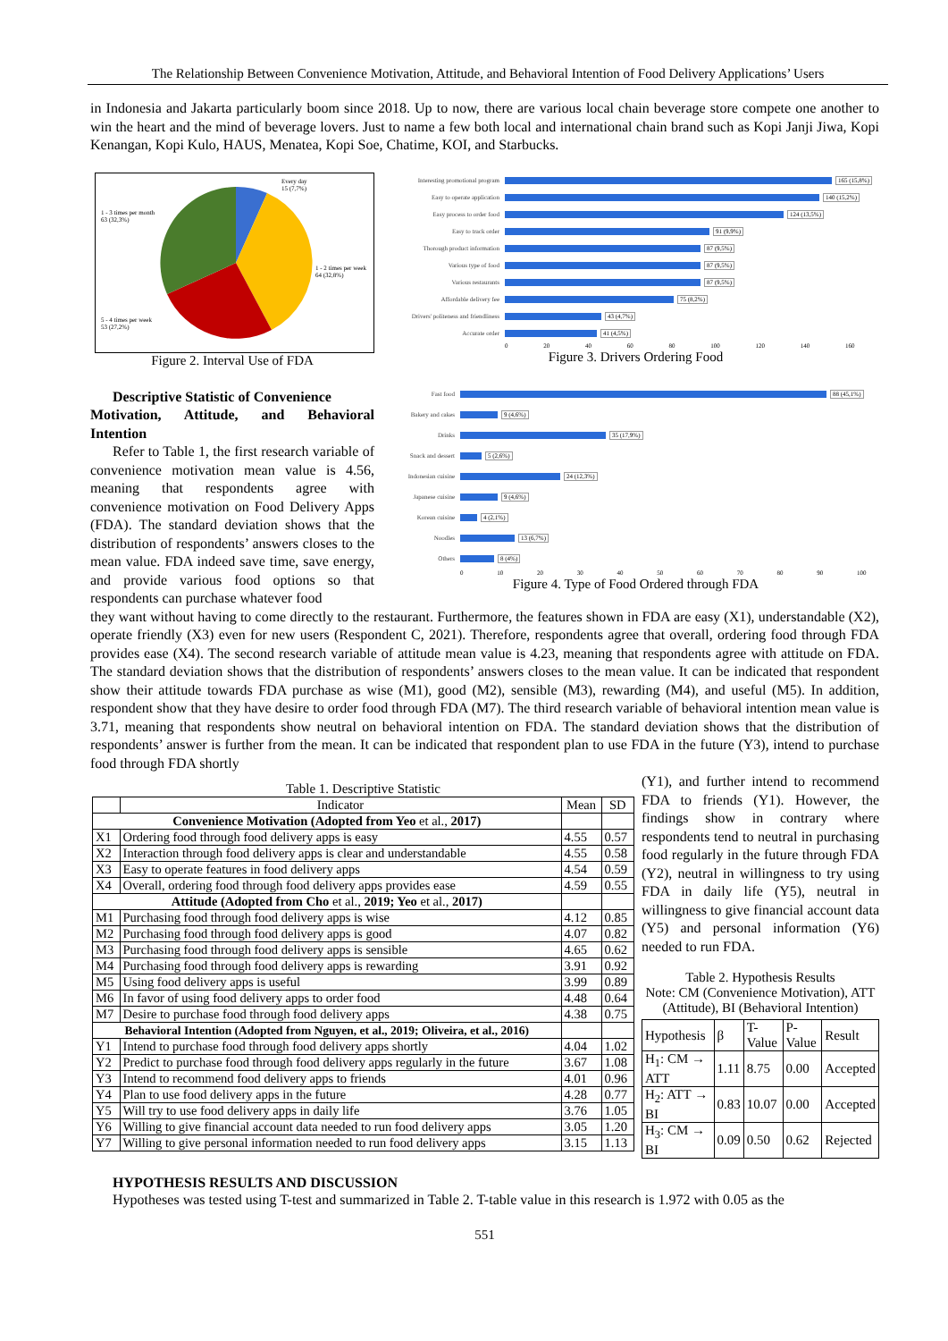The Relationship Between Convenience Motivation, Attitude, and Behavioral Intention of Food Delivery Applications’ Users
in Indonesia and Jakarta particularly boom since 2018. Up to now, there are various local chain beverage store compete one another to win the heart and the mind of beverage lovers. Just to name a few both local and international chain brand such as Kopi Janji Jiwa, Kopi Kenangan, Kopi Kulo, HAUS, Menatea, Kopi Soe, Chatime, KOI, and Starbucks.
Every day
15 (7,7%)
1 - 3 times per month
63 (32,3%)
1 - 2 times per week
64 (32,8%)
5 - 4 times per week
53 (27,2%)
Figure 2. Interval Use of FDA
Descriptive Statistic of Convenience
Motivation, Attitude, and Behavioral Intention
Refer to Table 1, the first research variable of convenience motivation mean value is 4.56, meaning that respondents agree with convenience motivation on Food Delivery Apps (FDA). The standard deviation shows that the distribution of respondents’ answers closes to the mean value. FDA indeed save time, save energy, and provide various food options so that respondents can purchase whatever food
Interesting promotional program
165 (15,8%)
Easy to operate application 140 (15,2%)
Easy process to order food 124 (13,5%)
Easy to track order 91 (9,9%)
Thorough product information 87 (9,5%)
Various type of food 87 (9,5%)
Various restaurants 87 (9,5%)
Affordable delivery fee 75 (8,2%)
Drivers' politeness and friendliness
43 (4,7%)
Accurate order 41 (4,5%)
0 20 40 60 80 100 120 140 160
Figure 3. Drivers Ordering Food
Fast food 88 (45,1%)
Bakery and cakes 9 (4,6%)
Drinks 35 (17,9%)
Snack and dessert
5 (2,6%)
Indonesian cuisine
24 (12,3%)
Japanese cuisine 9 (4,6%)
Korean cuisine 4 (2,1%)
Noodles 13 (6,7%)
Others 8 (4%)
0 10 20 30 40 50 60 70 80 90 100
Figure 4. Type of Food Ordered through FDA
they want without having to come directly to the restaurant. Furthermore, the features shown in FDA are easy (X1), understandable (X2), operate friendly (X3) even for new users (Respondent C, 2021). Therefore, respondents agree that overall, ordering food through FDA provides ease (X4). The second research variable of attitude mean value is 4.23, meaning that respondents agree with attitude on FDA. The standard deviation shows that the distribution of respondents’ answers closes to the mean value. It can be indicated that respondent show their attitude towards FDA purchase as wise (M1), good (M2), sensible (M3), rewarding (M4), and useful (M5). In addition, respondent show that they have desire to order food through FDA (M7). The third research variable of behavioral intention mean value is 3.71, meaning that respondents show neutral on behavioral intention on FDA. The standard deviation shows that the distribution of respondents’ answer is further from the mean. It can be indicated that respondent plan to use FDA in the future (Y3), intend to purchase food through FDA shortly
Table 1. Descriptive Statistic
| | Indicator | Mean | SD |
| --- | --- | --- | --- |
| Convenience Motivation (Adopted from Yeo et al., 2017) | | | |
| X1 | Ordering food through food delivery apps is easy | 4.55 | 0.57 |
| X2 | Interaction through food delivery apps is clear and understandable | 4.55 | 0.58 |
| X3 | Easy to operate features in food delivery apps | 4.54 | 0.59 |
| X4 | Overall, ordering food through food delivery apps provides ease | 4.59 | 0.55 |
| Attitude (Adopted from Cho et al., 2019; Yeo et al., 2017) | | | |
| M1 | Purchasing food through food delivery apps is wise | 4.12 | 0.85 |
| M2 | Purchasing food through food delivery apps is good | 4.07 | 0.82 |
| M3 | Purchasing food through food delivery apps is sensible | 4.65 | 0.62 |
| M4 | Purchasing food through food delivery apps is rewarding | 3.91 | 0.92 |
| M5 | Using food delivery apps is useful | 3.99 | 0.89 |
| M6 | In favor of using food delivery apps to order food | 4.48 | 0.64 |
| M7 | Desire to purchase food through food delivery apps | 4.38 | 0.75 |
| Behavioral Intention (Adopted from Nguyen, et al., 2019; Oliveira, et al., 2016) | | | |
| Y1 | Intend to purchase food through food delivery apps shortly | 4.04 | 1.02 |
| Y2 | Predict to purchase food through food delivery apps regularly in the future | 3.67 | 1.08 |
| Y3 | Intend to recommend food delivery apps to friends | 4.01 | 0.96 |
| Y4 | Plan to use food delivery apps in the future | 4.28 | 0.77 |
| Y5 | Will try to use food delivery apps in daily life | 3.76 | 1.05 |
| Y6 | Willing to give financial account data needed to run food delivery apps | 3.05 | 1.20 |
| Y7 | Willing to give personal information needed to run food delivery apps | 3.15 | 1.13 |
(Y1), and further intend to recommend FDA to friends (Y1). However, the findings show in contrary where respondents tend to neutral in purchasing food regularly in the future through FDA (Y2), neutral in willingness to try using FDA in daily life (Y5), neutral in willingness to give financial account data (Y5) and personal information (Y6) needed to run FDA.
Table 2. Hypothesis Results
Note: CM (Convenience Motivation), ATT (Attitude), BI (Behavioral Intention)
| Hypothesis | β | T-Value | P-Value | Result |
| H<sub>1</sub>: CM → ATT | 1.11 | 8.75 | 0.00 | Accepted |
| H<sub>2</sub>: ATT → BI | 0.83 | 10.07 | 0.00 | Accepted |
| H<sub>3</sub>: CM → BI | 0.09 | 0.50 | 0.62 | Rejected |
HYPOTHESIS RESULTS AND DISCUSSION
Hypotheses was tested using T-test and summarized in Table 2. T-table value in this research is 1.972 with 0.05 as the
551